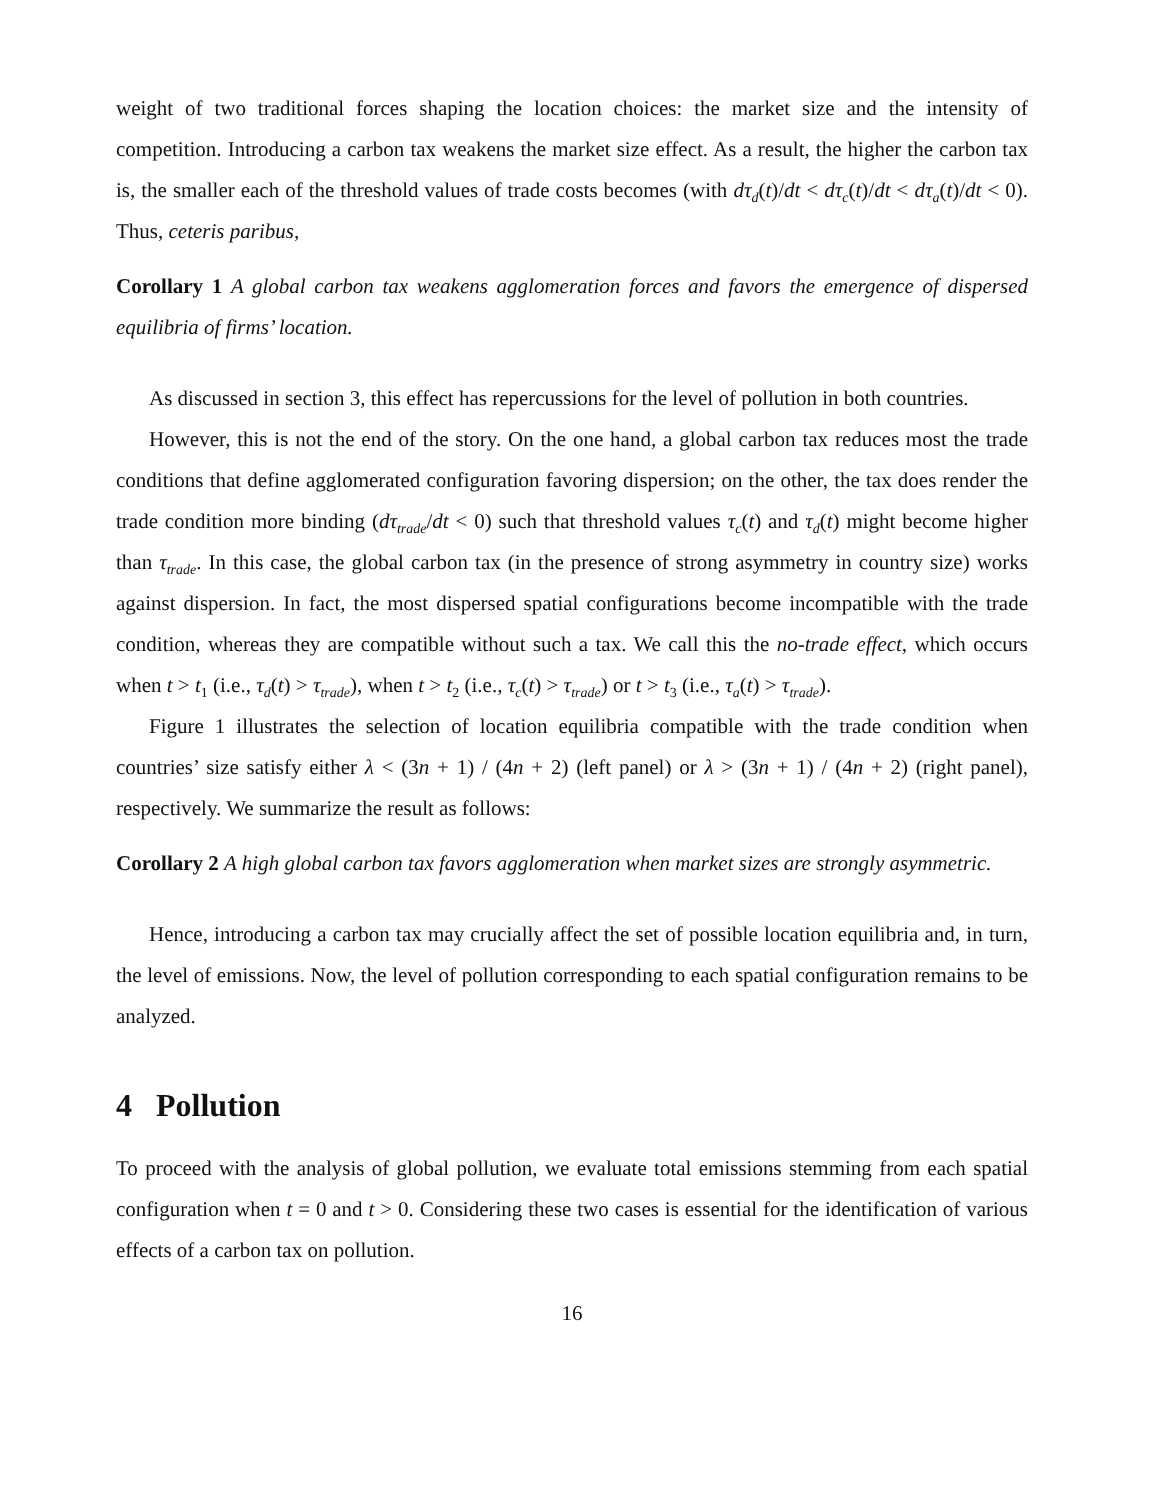weight of two traditional forces shaping the location choices: the market size and the intensity of competition. Introducing a carbon tax weakens the market size effect. As a result, the higher the carbon tax is, the smaller each of the threshold values of trade costs becomes (with dτ<sub>d</sub>(t)/dt < dτ<sub>c</sub>(t)/dt < dτ<sub>a</sub>(t)/dt < 0). Thus, ceteris paribus,
Corollary 1 A global carbon tax weakens agglomeration forces and favors the emergence of dispersed equilibria of firms’ location.
As discussed in section 3, this effect has repercussions for the level of pollution in both countries.
However, this is not the end of the story. On the one hand, a global carbon tax reduces most the trade conditions that define agglomerated configuration favoring dispersion; on the other, the tax does render the trade condition more binding (dτ<sub>trade</sub>/dt < 0) such that threshold values τ<sub>c</sub>(t) and τ<sub>d</sub>(t) might become higher than τ<sub>trade</sub>. In this case, the global carbon tax (in the presence of strong asymmetry in country size) works against dispersion. In fact, the most dispersed spatial configurations become incompatible with the trade condition, whereas they are compatible without such a tax. We call this the no-trade effect, which occurs when t > t<sub>1</sub> (i.e., τ<sub>d</sub>(t) > τ<sub>trade</sub>), when t > t<sub>2</sub> (i.e., τ<sub>c</sub>(t) > τ<sub>trade</sub>) or t > t<sub>3</sub> (i.e., τ<sub>a</sub>(t) > τ<sub>trade</sub>).
Figure 1 illustrates the selection of location equilibria compatible with the trade condition when countries’ size satisfy either λ < (3n + 1) / (4n + 2) (left panel) or λ > (3n + 1) / (4n + 2) (right panel), respectively. We summarize the result as follows:
Corollary 2 A high global carbon tax favors agglomeration when market sizes are strongly asymmetric.
Hence, introducing a carbon tax may crucially affect the set of possible location equilibria and, in turn, the level of emissions. Now, the level of pollution corresponding to each spatial configuration remains to be analyzed.
4 Pollution
To proceed with the analysis of global pollution, we evaluate total emissions stemming from each spatial configuration when t = 0 and t > 0. Considering these two cases is essential for the identification of various effects of a carbon tax on pollution.
16